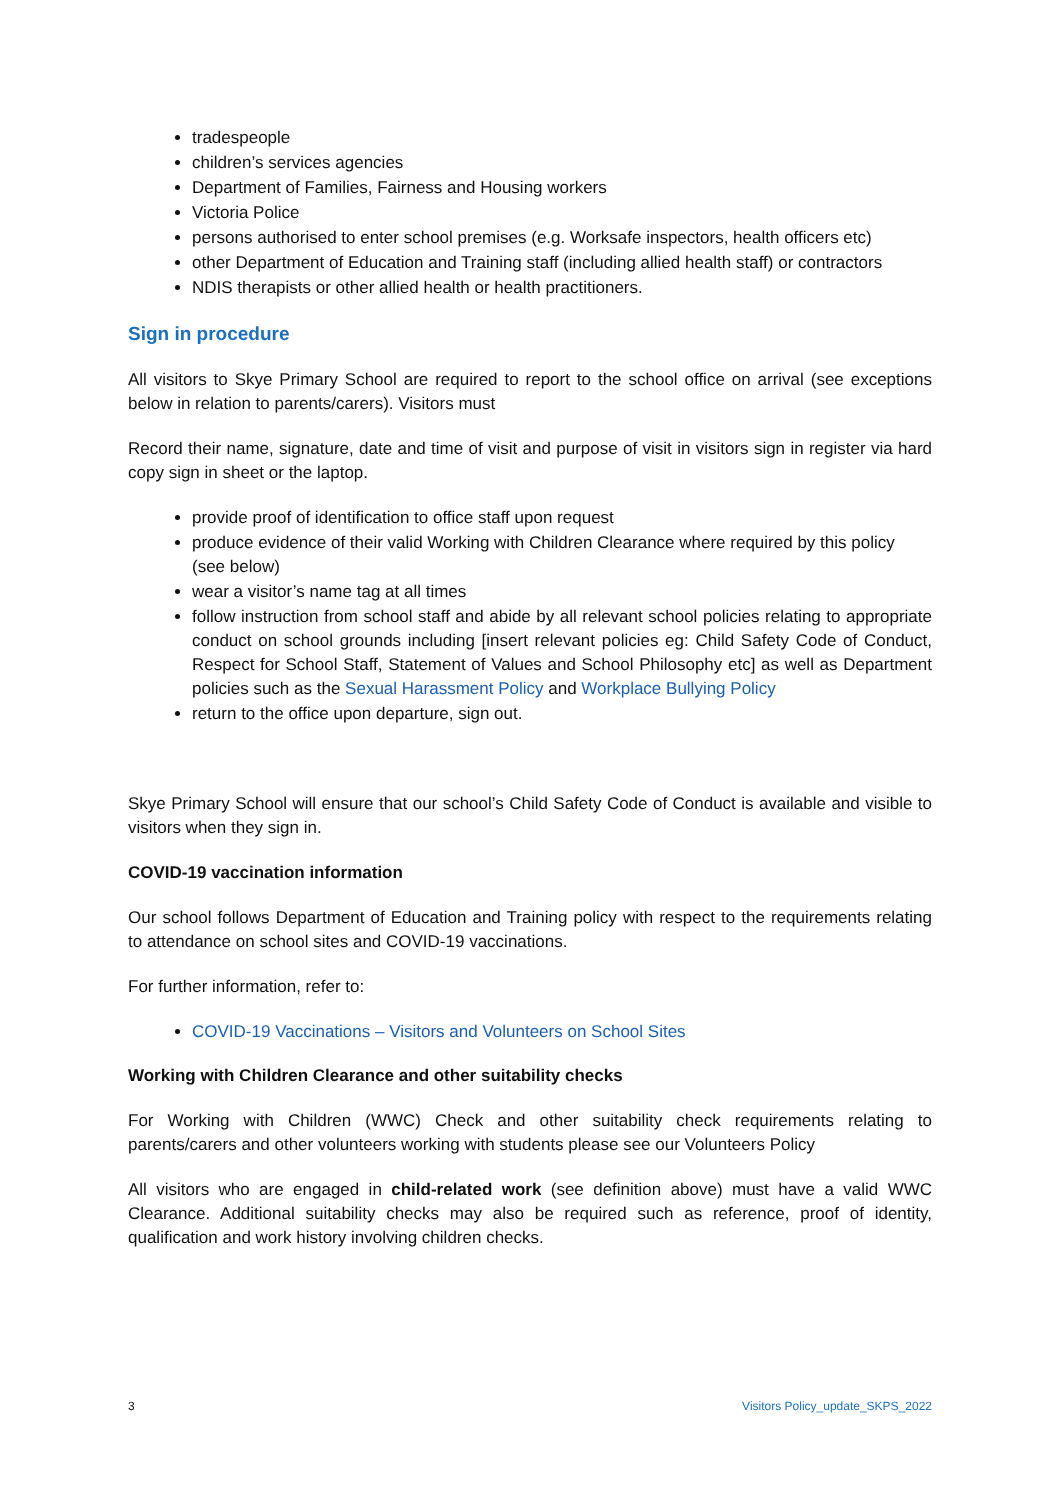tradespeople
children’s services agencies
Department of Families, Fairness and Housing workers
Victoria Police
persons authorised to enter school premises (e.g. Worksafe inspectors, health officers etc)
other Department of Education and Training staff (including allied health staff) or contractors
NDIS therapists or other allied health or health practitioners.
Sign in procedure
All visitors to Skye Primary School are required to report to the school office on arrival (see exceptions below in relation to parents/carers). Visitors must
Record their name, signature, date and time of visit and purpose of visit in visitors sign in register via hard copy sign in sheet or the laptop.
provide proof of identification to office staff upon request
produce evidence of their valid Working with Children Clearance where required by this policy (see below)
wear a visitor’s name tag at all times
follow instruction from school staff and abide by all relevant school policies relating to appropriate conduct on school grounds including [insert relevant policies eg: Child Safety Code of Conduct, Respect for School Staff, Statement of Values and School Philosophy etc] as well as Department policies such as the Sexual Harassment Policy and Workplace Bullying Policy
return to the office upon departure, sign out.
Skye Primary School will ensure that our school’s Child Safety Code of Conduct is available and visible to visitors when they sign in.
COVID-19 vaccination information
Our school follows Department of Education and Training policy with respect to the requirements relating to attendance on school sites and COVID-19 vaccinations.
For further information, refer to:
COVID-19 Vaccinations – Visitors and Volunteers on School Sites
Working with Children Clearance and other suitability checks
For Working with Children (WWC) Check and other suitability check requirements relating to parents/carers and other volunteers working with students please see our Volunteers Policy
All visitors who are engaged in child-related work (see definition above) must have a valid WWC Clearance. Additional suitability checks may also be required such as reference, proof of identity, qualification and work history involving children checks.
3 Visitors Policy_update_SKPS_2022